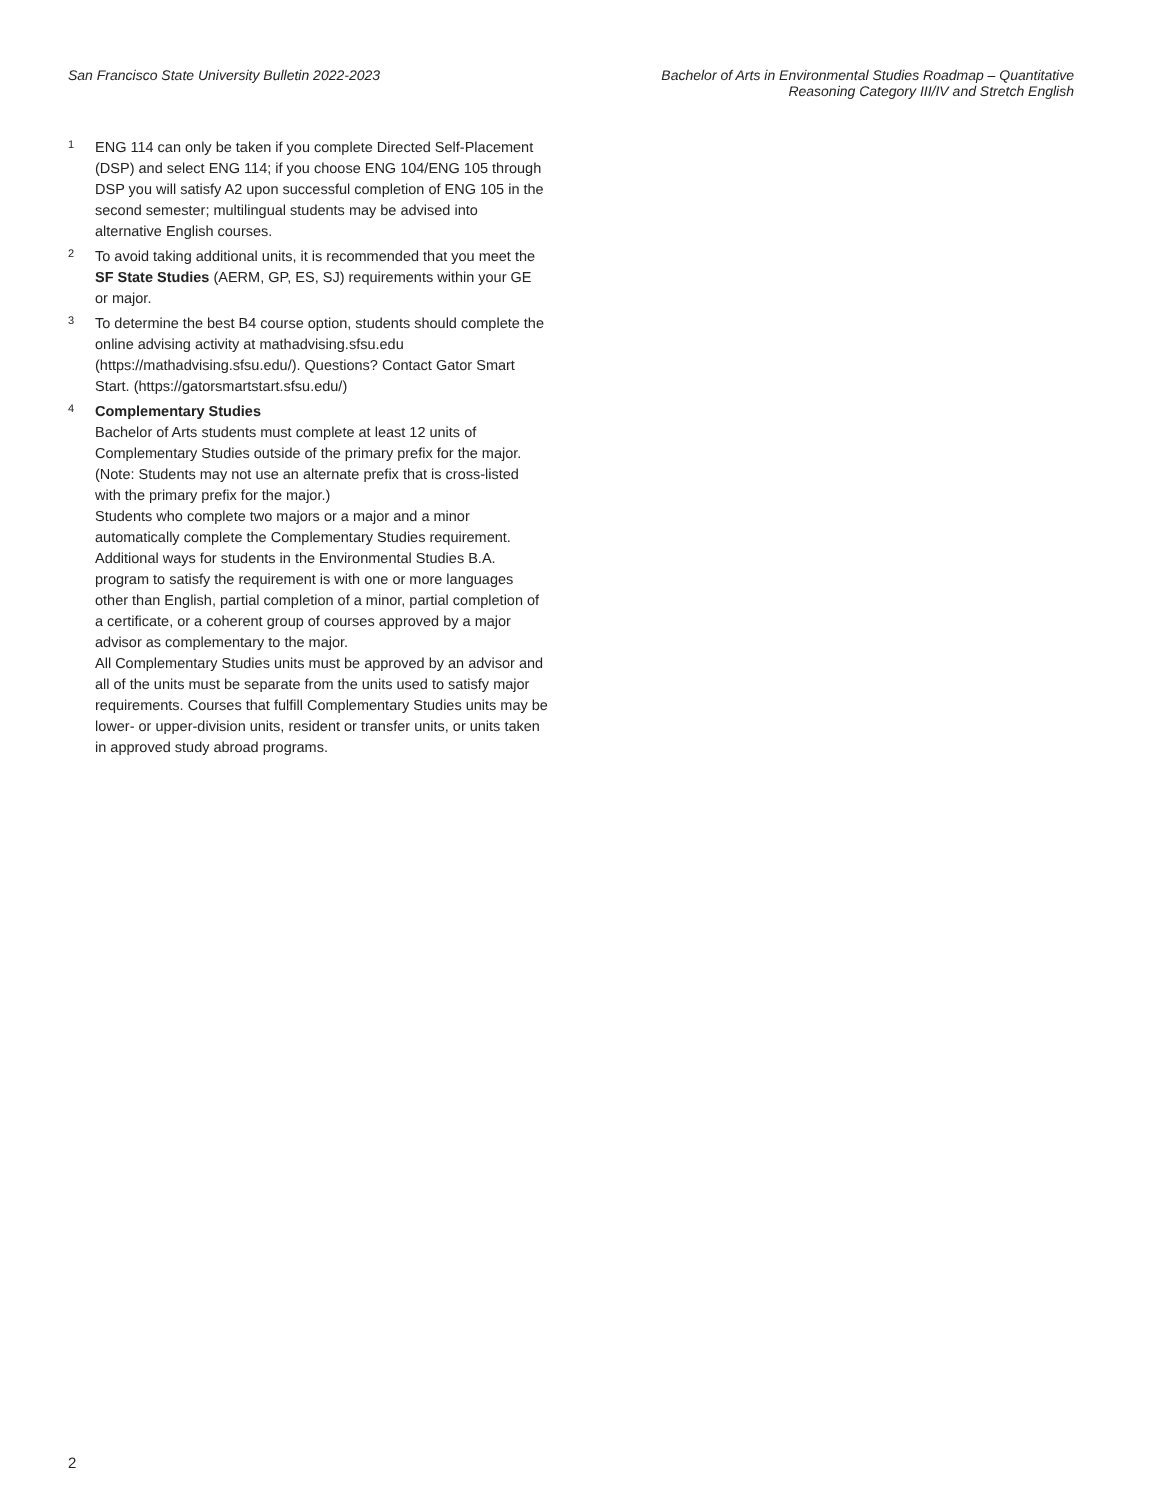San Francisco State University Bulletin 2022-2023
Bachelor of Arts in Environmental Studies Roadmap – Quantitative
Reasoning Category III/IV and Stretch English
<sup>1</sup>
ENG 114 can only be taken if you complete Directed Self-Placement (DSP) and select ENG 114; if you choose ENG 104/ENG 105 through DSP you will satisfy A2 upon successful completion of ENG 105 in the second semester; multilingual students may be advised into alternative English courses.
<sup>2</sup>
To avoid taking additional units, it is recommended that you meet the SF State Studies (AERM, GP, ES, SJ) requirements within your GE or major.
<sup>3</sup>
To determine the best B4 course option, students should complete the online advising activity at mathadvising.sfsu.edu (https://mathadvising.sfsu.edu/). Questions? Contact Gator Smart Start. (https://gatorsmartstart.sfsu.edu/)
<sup>4</sup>
Complementary Studies
Bachelor of Arts students must complete at least 12 units of Complementary Studies outside of the primary prefix for the major. (Note: Students may not use an alternate prefix that is cross-listed with the primary prefix for the major.)
Students who complete two majors or a major and a minor automatically complete the Complementary Studies requirement. Additional ways for students in the Environmental Studies B.A. program to satisfy the requirement is with one or more languages other than English, partial completion of a minor, partial completion of a certificate, or a coherent group of courses approved by a major advisor as complementary to the major.
All Complementary Studies units must be approved by an advisor and all of the units must be separate from the units used to satisfy major requirements. Courses that fulfill Complementary Studies units may be lower- or upper-division units, resident or transfer units, or units taken in approved study abroad programs.
2